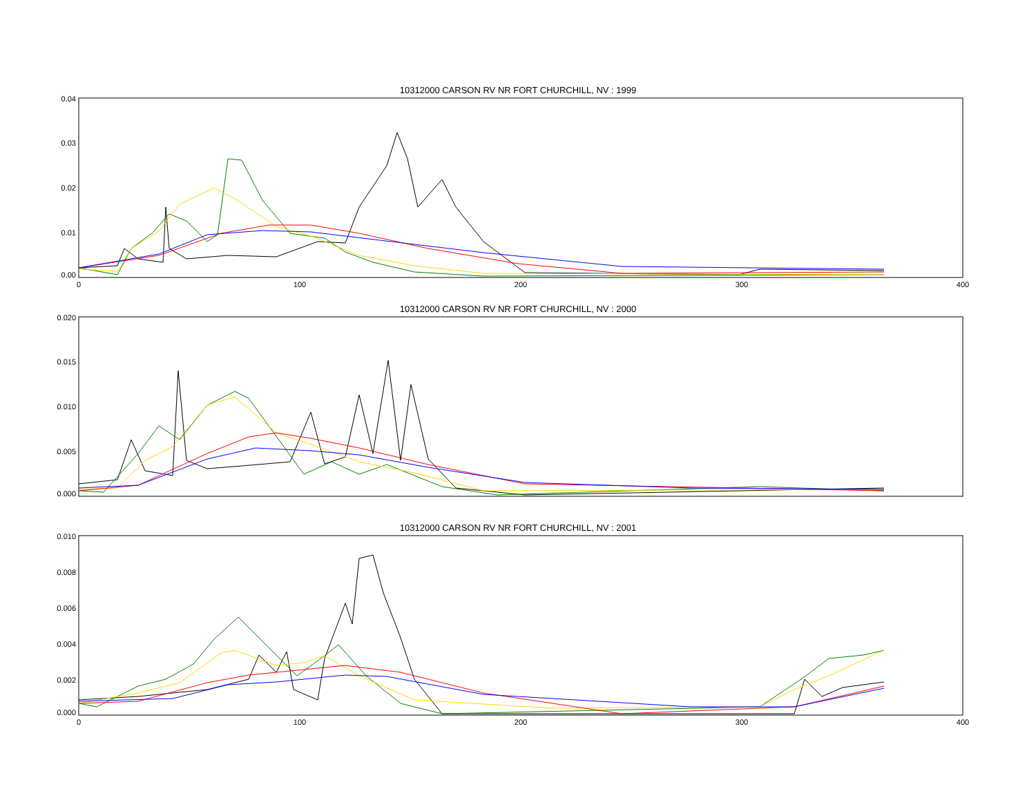10312000 CARSON RV NR FORT CHURCHILL, NV : 1999
0.04
0.03
0.02
0.01
0.00
0
100
200
300
400
10312000 CARSON RV NR FORT CHURCHILL, NV : 2000
0.020
0.015
0.010
0.005
0.000
10312000 CARSON RV NR FORT CHURCHILL, NV : 2001
0.010
0.008
0.006
0.004
0.002
0.000
0
100
200
300
400